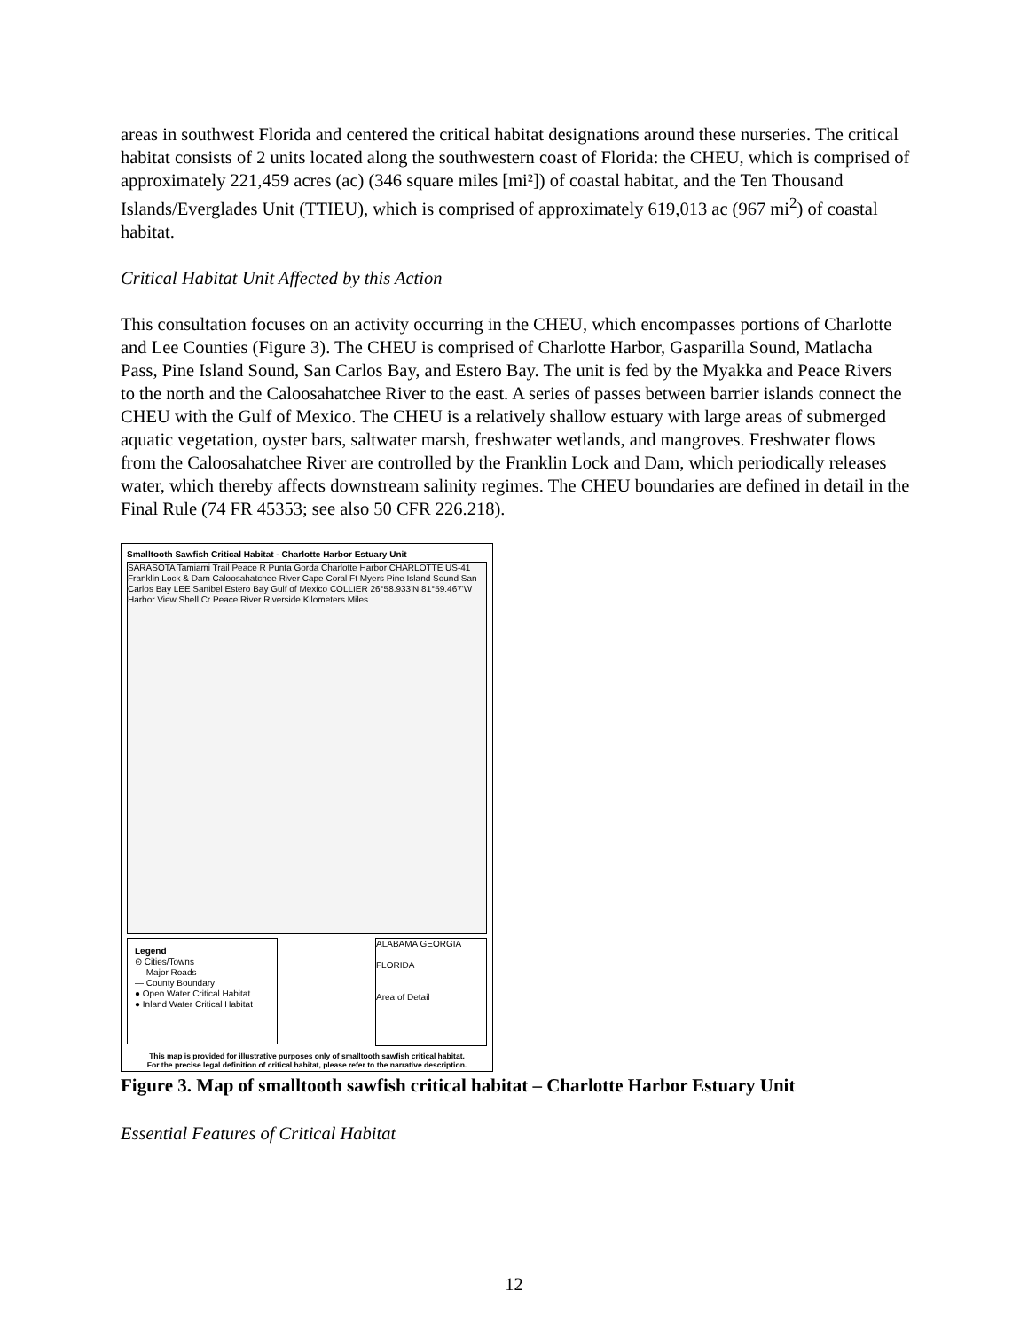areas in southwest Florida and centered the critical habitat designations around these nurseries. The critical habitat consists of 2 units located along the southwestern coast of Florida: the CHEU, which is comprised of approximately 221,459 acres (ac) (346 square miles [mi²]) of coastal habitat, and the Ten Thousand Islands/Everglades Unit (TTIEU), which is comprised of approximately 619,013 ac (967 mi<sup>2</sup>) of coastal habitat.
Critical Habitat Unit Affected by this Action
This consultation focuses on an activity occurring in the CHEU, which encompasses portions of Charlotte and Lee Counties (Figure 3). The CHEU is comprised of Charlotte Harbor, Gasparilla Sound, Matlacha Pass, Pine Island Sound, San Carlos Bay, and Estero Bay. The unit is fed by the Myakka and Peace Rivers to the north and the Caloosahatchee River to the east. A series of passes between barrier islands connect the CHEU with the Gulf of Mexico. The CHEU is a relatively shallow estuary with large areas of submerged aquatic vegetation, oyster bars, saltwater marsh, freshwater wetlands, and mangroves. Freshwater flows from the Caloosahatchee River are controlled by the Franklin Lock and Dam, which periodically releases water, which thereby affects downstream salinity regimes. The CHEU boundaries are defined in detail in the Final Rule (74 FR 45353; see also 50 CFR 226.218).
Smalltooth Sawfish Critical Habitat - Charlotte Harbor Estuary Unit
SARASOTA Tamiami Trail Peace R Punta Gorda Charlotte Harbor CHARLOTTE US-41 Franklin Lock & Dam Caloosahatchee River Cape Coral Ft Myers Pine Island Sound San Carlos Bay LEE Sanibel Estero Bay Gulf of Mexico COLLIER 26°58.933'N 81°59.467'W Harbor View Shell Cr Peace River Riverside Kilometers Miles
Legend
⊙ Cities/Towns
— Major Roads
— County Boundary
● Open Water Critical Habitat
● Inland Water Critical Habitat
ALABAMA GEORGIA
FLORIDA
Area of Detail
This map is provided for illustrative purposes only of smalltooth sawfish critical habitat.
For the precise legal definition of critical habitat, please refer to the narrative description.
Figure 3. Map of smalltooth sawfish critical habitat – Charlotte Harbor Estuary Unit
Essential Features of Critical Habitat
12